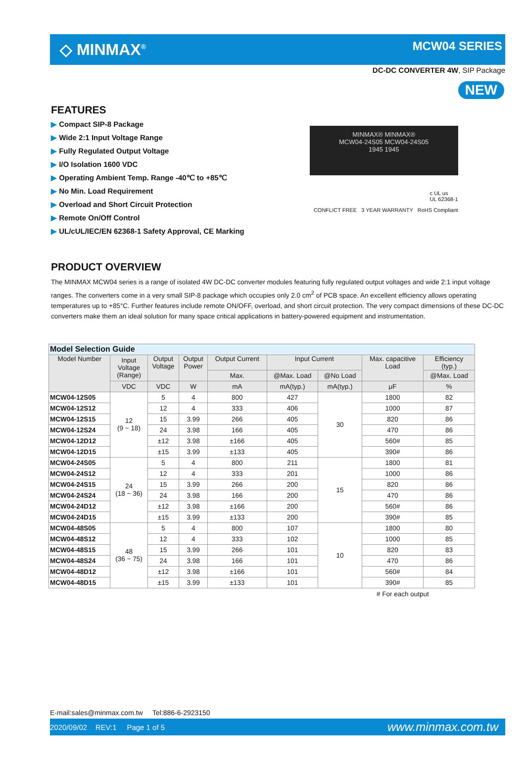◇ MINMAX<sup>®</sup>
MCW04 SERIES
DC-DC CONVERTER 4W, SIP Package
NEW
FEATURES
▶ Compact SIP-8 Package
▶ Wide 2:1 Input Voltage Range
▶ Fully Regulated Output Voltage
▶ I/O Isolation 1600 VDC
▶ Operating Ambient Temp. Range -40℃ to +85℃
▶ No Min. Load Requirement
▶ Overload and Short Circuit Protection
▶ Remote On/Off Control
▶ UL/cUL/IEC/EN 62368-1 Safety Approval, CE Marking
MINMAX® MINMAX®
MCW04-24S05 MCW04-24S05
1945 1945
c UL us
UL 62368-1
CONFLICT FREE 3 YEAR WARRANTY RoHS Compliant
PRODUCT OVERVIEW
The MINMAX MCW04 series is a range of isolated 4W DC-DC converter modules featuring fully regulated output voltages and wide 2:1 input voltage ranges. The converters come in a very small SIP-8 package which occupies only 2.0 cm<sup>2</sup> of PCB space. An excellent efficiency allows operating temperatures up to +85°C. Further features include remote ON/OFF, overload, and short circuit protection. The very compact dimensions of these DC-DC converters make them an ideal solution for many space critical applications in battery-powered equipment and instrumentation.
| Model Selection Guide | | | | | | | | |
| Model Number | Input Voltage (Range) | Output Voltage | Output Power | Output Current | Input Current | | Max. capacitive Load | Efficiency (typ.) |
| | | | | Max. | @Max. Load | @No Load | | @Max. Load |
| | VDC | VDC | W | mA | mA(typ.) | mA(typ.) | μF | % |
| MCW04-12S05 | 12 (9 ~ 18) | 5 | 4 | 800 | 427 | 30 | 1800 | 82 |
| MCW04-12S12 | | 12 | 4 | 333 | 406 | | 1000 | 87 |
| MCW04-12S15 | | 15 | 3.99 | 266 | 405 | | 820 | 86 |
| MCW04-12S24 | | 24 | 3.98 | 166 | 405 | | 470 | 86 |
| MCW04-12D12 | | ±12 | 3.98 | ±166 | 405 | | 560# | 85 |
| MCW04-12D15 | | ±15 | 3.99 | ±133 | 405 | | 390# | 86 |
| MCW04-24S05 | 24 (18 ~ 36) | 5 | 4 | 800 | 211 | 15 | 1800 | 81 |
| MCW04-24S12 | | 12 | 4 | 333 | 201 | | 1000 | 86 |
| MCW04-24S15 | | 15 | 3.99 | 266 | 200 | | 820 | 86 |
| MCW04-24S24 | | 24 | 3.98 | 166 | 200 | | 470 | 86 |
| MCW04-24D12 | | ±12 | 3.98 | ±166 | 200 | | 560# | 86 |
| MCW04-24D15 | | ±15 | 3.99 | ±133 | 200 | | 390# | 85 |
| MCW04-48S05 | 48 (36 ~ 75) | 5 | 4 | 800 | 107 | 10 | 1800 | 80 |
| MCW04-48S12 | | 12 | 4 | 333 | 102 | | 1000 | 85 |
| MCW04-48S15 | | 15 | 3.99 | 266 | 101 | | 820 | 83 |
| MCW04-48S24 | | 24 | 3.98 | 166 | 101 | | 470 | 86 |
| MCW04-48D12 | | ±12 | 3.98 | ±166 | 101 | | 560# | 84 |
| MCW04-48D15 | | ±15 | 3.99 | ±133 | 101 | | 390# | 85 |
# For each output
E-mail:sales@minmax.com.tw Tel:886-6-2923150
2020/09/02 REV:1 Page 1 of 5 www.minmax.com.tw